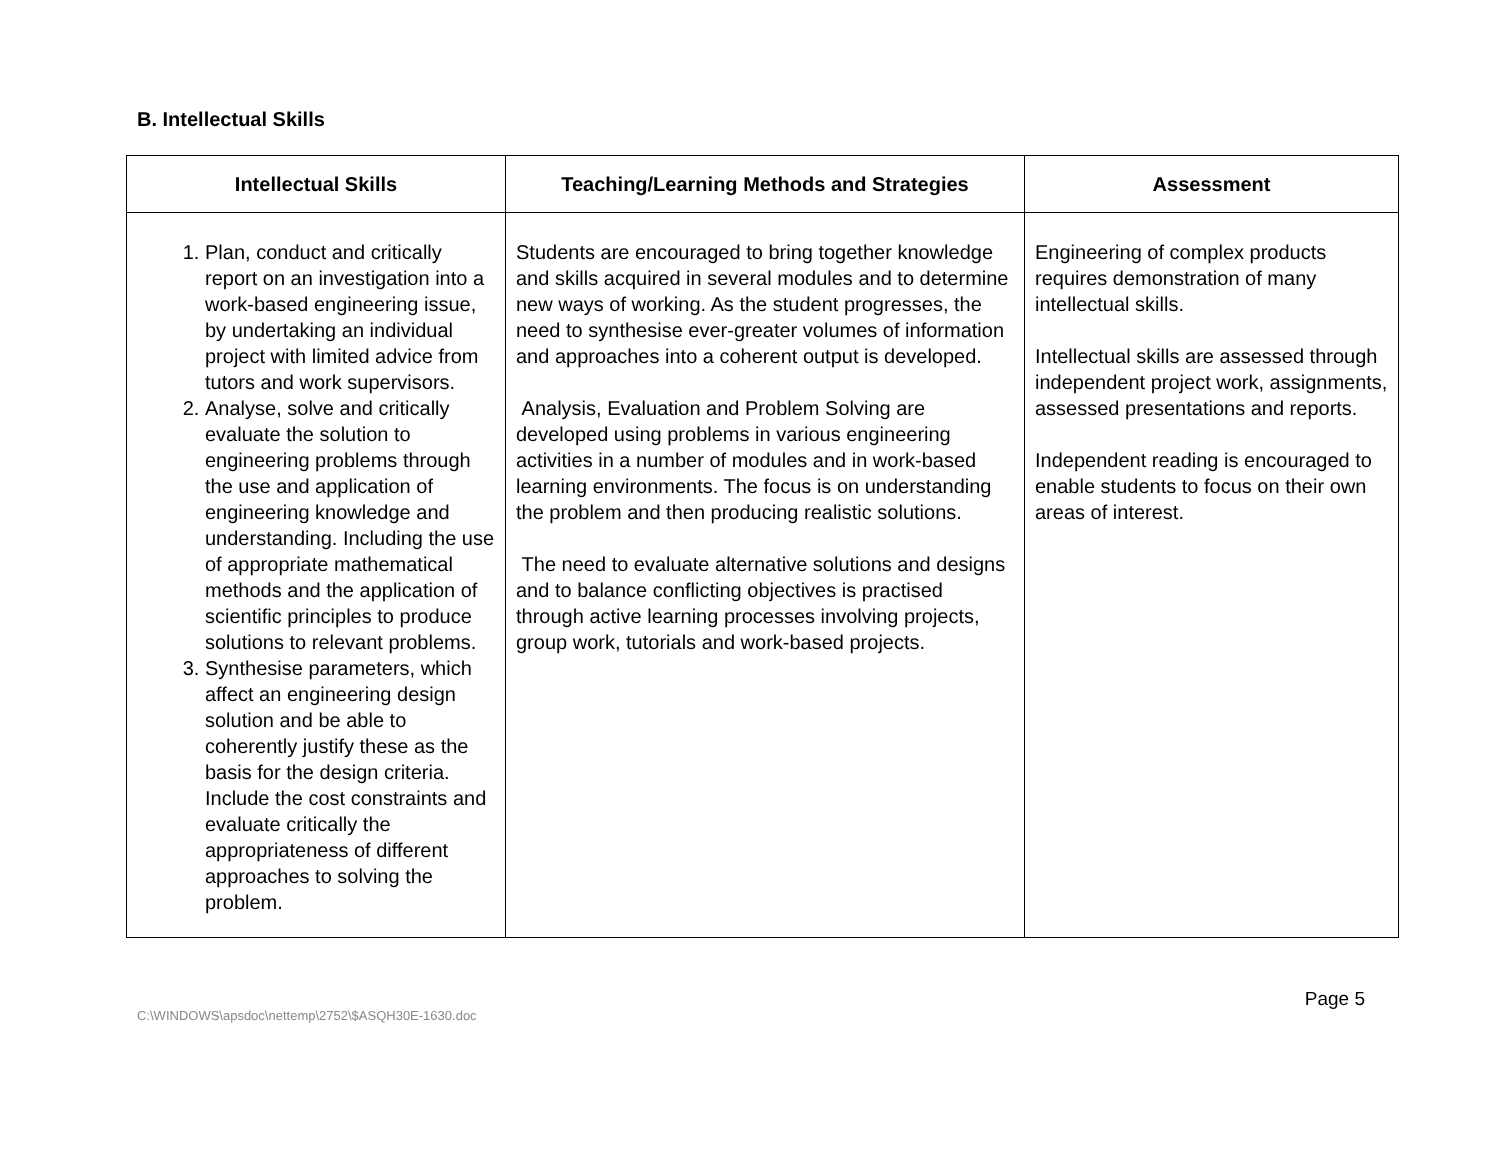B. Intellectual Skills
| Intellectual Skills | Teaching/Learning Methods and Strategies | Assessment |
| --- | --- | --- |
| 1. Plan, conduct and critically report on an investigation into a work-based engineering issue, by undertaking an individual project with limited advice from tutors and work supervisors. 2. Analyse, solve and critically evaluate the solution to engineering problems through the use and application of engineering knowledge and understanding. Including the use of appropriate mathematical methods and the application of scientific principles to produce solutions to relevant problems. 3. Synthesise parameters, which affect an engineering design solution and be able to coherently justify these as the basis for the design criteria. Include the cost constraints and evaluate critically the appropriateness of different approaches to solving the problem. | Students are encouraged to bring together knowledge and skills acquired in several modules and to determine new ways of working. As the student progresses, the need to synthesise ever-greater volumes of information and approaches into a coherent output is developed. Analysis, Evaluation and Problem Solving are developed using problems in various engineering activities in a number of modules and in work-based learning environments. The focus is on understanding the problem and then producing realistic solutions. The need to evaluate alternative solutions and designs and to balance conflicting objectives is practised through active learning processes involving projects, group work, tutorials and work-based projects. | Engineering of complex products requires demonstration of many intellectual skills. Intellectual skills are assessed through independent project work, assignments, assessed presentations and reports. Independent reading is encouraged to enable students to focus on their own areas of interest. |
C:\WINDOWS\apsdoc\nettemp\2752\$ASQH30E-1630.doc Page 5